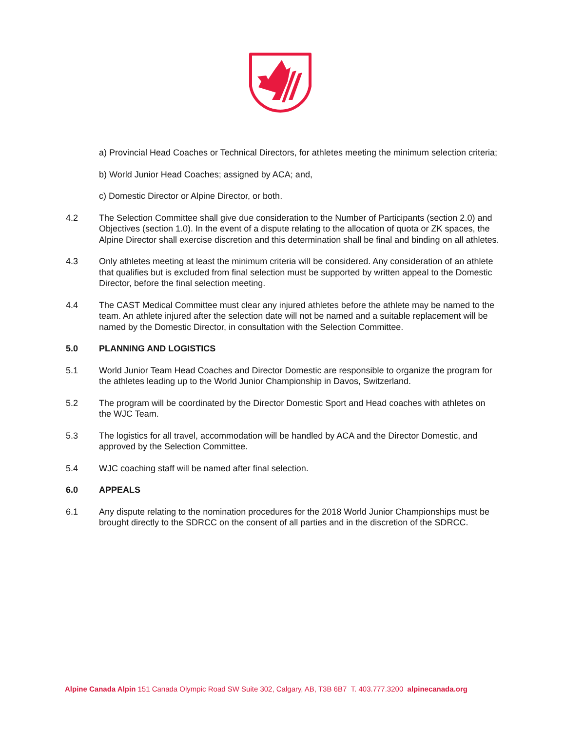a) Provincial Head Coaches or Technical Directors, for athletes meeting the minimum selection criteria;
b) World Junior Head Coaches; assigned by ACA; and,
c) Domestic Director or Alpine Director, or both.
4.2 The Selection Committee shall give due consideration to the Number of Participants (section 2.0) and Objectives (section 1.0). In the event of a dispute relating to the allocation of quota or ZK spaces, the Alpine Director shall exercise discretion and this determination shall be final and binding on all athletes.
4.3 Only athletes meeting at least the minimum criteria will be considered. Any consideration of an athlete that qualifies but is excluded from final selection must be supported by written appeal to the Domestic Director, before the final selection meeting.
4.4 The CAST Medical Committee must clear any injured athletes before the athlete may be named to the team. An athlete injured after the selection date will not be named and a suitable replacement will be named by the Domestic Director, in consultation with the Selection Committee.
5.0 PLANNING AND LOGISTICS
5.1 World Junior Team Head Coaches and Director Domestic are responsible to organize the program for the athletes leading up to the World Junior Championship in Davos, Switzerland.
5.2 The program will be coordinated by the Director Domestic Sport and Head coaches with athletes on the WJC Team.
5.3 The logistics for all travel, accommodation will be handled by ACA and the Director Domestic, and approved by the Selection Committee.
5.4 WJC coaching staff will be named after final selection.
6.0 APPEALS
6.1 Any dispute relating to the nomination procedures for the 2018 World Junior Championships must be brought directly to the SDRCC on the consent of all parties and in the discretion of the SDRCC.
Alpine Canada Alpin 151 Canada Olympic Road SW Suite 302, Calgary, AB, T3B 6B7 T. 403.777.3200 alpinecanada.org